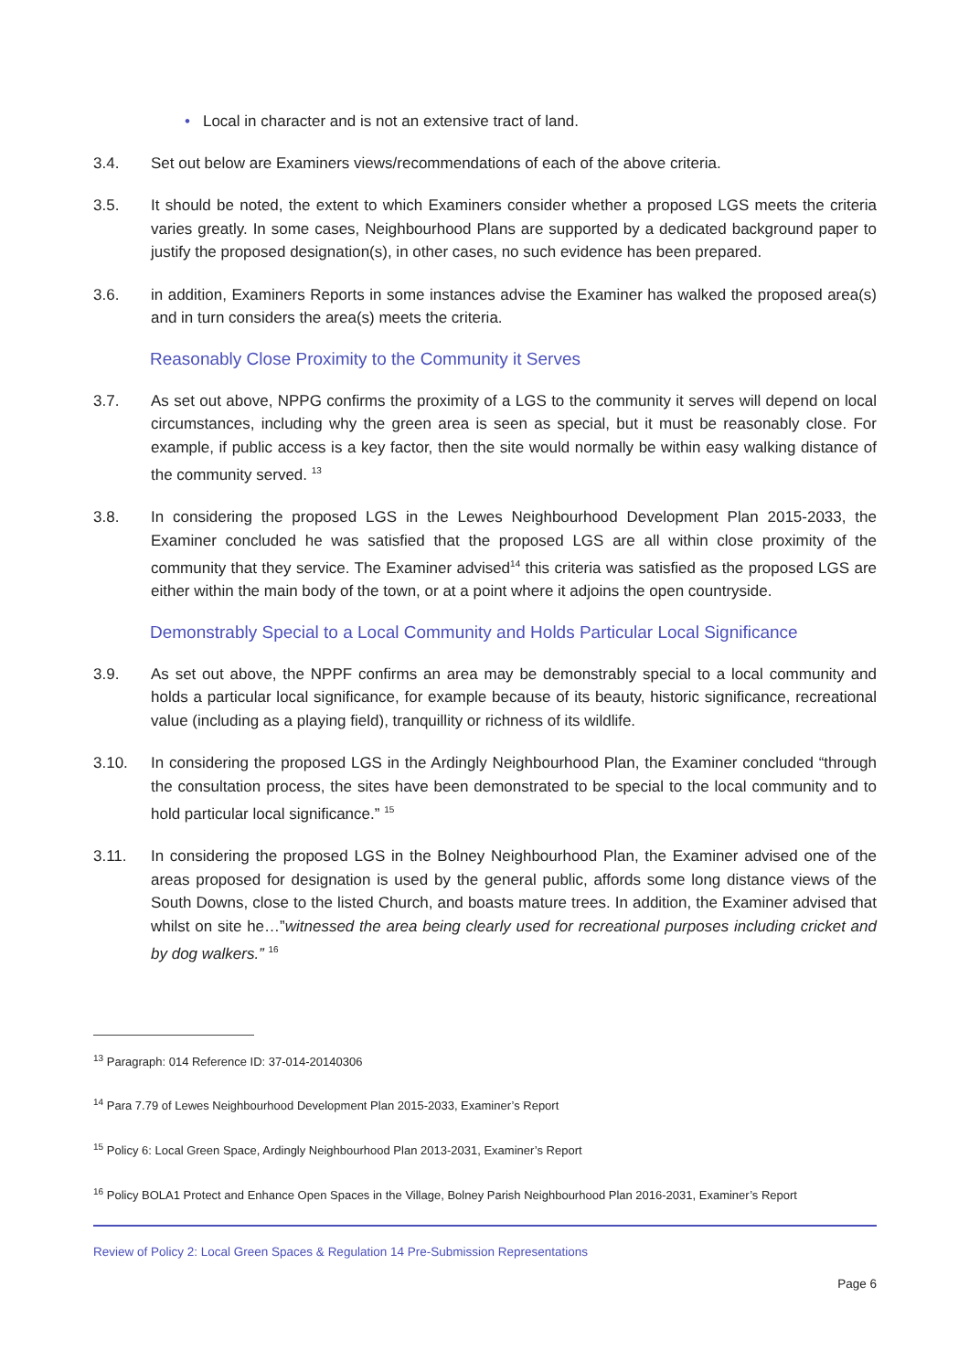• Local in character and is not an extensive tract of land.
3.4. Set out below are Examiners views/recommendations of each of the above criteria.
3.5. It should be noted, the extent to which Examiners consider whether a proposed LGS meets the criteria varies greatly. In some cases, Neighbourhood Plans are supported by a dedicated background paper to justify the proposed designation(s), in other cases, no such evidence has been prepared.
3.6. in addition, Examiners Reports in some instances advise the Examiner has walked the proposed area(s) and in turn considers the area(s) meets the criteria.
Reasonably Close Proximity to the Community it Serves
3.7. As set out above, NPPG confirms the proximity of a LGS to the community it serves will depend on local circumstances, including why the green area is seen as special, but it must be reasonably close. For example, if public access is a key factor, then the site would normally be within easy walking distance of the community served. <sup>13</sup>
3.8. In considering the proposed LGS in the Lewes Neighbourhood Development Plan 2015-2033, the Examiner concluded he was satisfied that the proposed LGS are all within close proximity of the community that they service. The Examiner advised<sup>14</sup> this criteria was satisfied as the proposed LGS are either within the main body of the town, or at a point where it adjoins the open countryside.
Demonstrably Special to a Local Community and Holds Particular Local Significance
3.9. As set out above, the NPPF confirms an area may be demonstrably special to a local community and holds a particular local significance, for example because of its beauty, historic significance, recreational value (including as a playing field), tranquillity or richness of its wildlife.
3.10. In considering the proposed LGS in the Ardingly Neighbourhood Plan, the Examiner concluded “through the consultation process, the sites have been demonstrated to be special to the local community and to hold particular local significance.” <sup>15</sup>
3.11. In considering the proposed LGS in the Bolney Neighbourhood Plan, the Examiner advised one of the areas proposed for designation is used by the general public, affords some long distance views of the South Downs, close to the listed Church, and boasts mature trees. In addition, the Examiner advised that whilst on site he…”witnessed the area being clearly used for recreational purposes including cricket and by dog walkers.” <sup>16</sup>
<sup>13</sup> Paragraph: 014 Reference ID: 37-014-20140306
<sup>14</sup> Para 7.79 of Lewes Neighbourhood Development Plan 2015-2033, Examiner’s Report
<sup>15</sup> Policy 6: Local Green Space, Ardingly Neighbourhood Plan 2013-2031, Examiner’s Report
<sup>16</sup> Policy BOLA1 Protect and Enhance Open Spaces in the Village, Bolney Parish Neighbourhood Plan 2016-2031, Examiner’s Report
Review of Policy 2: Local Green Spaces & Regulation 14 Pre-Submission Representations
Page 6